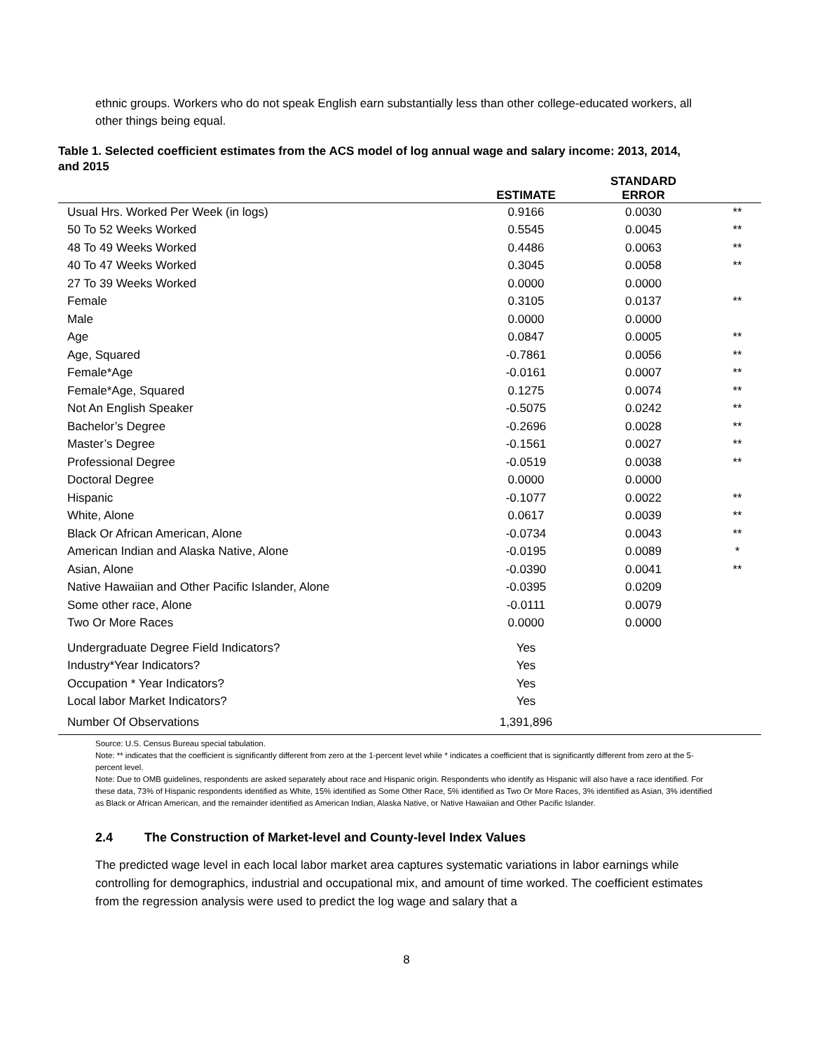ethnic groups. Workers who do not speak English earn substantially less than other college-educated workers, all other things being equal.
Table 1. Selected coefficient estimates from the ACS model of log annual wage and salary income: 2013, 2014, and 2015
| | ESTIMATE | STANDARD ERROR | |
| --- | --- | --- | --- |
| Usual Hrs. Worked Per Week (in logs) | 0.9166 | 0.0030 | ** |
| 50 To 52 Weeks Worked | 0.5545 | 0.0045 | ** |
| 48 To 49 Weeks Worked | 0.4486 | 0.0063 | ** |
| 40 To 47 Weeks Worked | 0.3045 | 0.0058 | ** |
| 27 To 39 Weeks Worked | 0.0000 | 0.0000 | |
| Female | 0.3105 | 0.0137 | ** |
| Male | 0.0000 | 0.0000 | |
| Age | 0.0847 | 0.0005 | ** |
| Age, Squared | -0.7861 | 0.0056 | ** |
| Female*Age | -0.0161 | 0.0007 | ** |
| Female*Age, Squared | 0.1275 | 0.0074 | ** |
| Not An English Speaker | -0.5075 | 0.0242 | ** |
| Bachelor’s Degree | -0.2696 | 0.0028 | ** |
| Master’s Degree | -0.1561 | 0.0027 | ** |
| Professional Degree | -0.0519 | 0.0038 | ** |
| Doctoral Degree | 0.0000 | 0.0000 | |
| Hispanic | -0.1077 | 0.0022 | ** |
| White, Alone | 0.0617 | 0.0039 | ** |
| Black Or African American, Alone | -0.0734 | 0.0043 | ** |
| American Indian and Alaska Native, Alone | -0.0195 | 0.0089 | * |
| Asian, Alone | -0.0390 | 0.0041 | ** |
| Native Hawaiian and Other Pacific Islander, Alone | -0.0395 | 0.0209 | |
| Some other race, Alone | -0.0111 | 0.0079 | |
| Two Or More Races | 0.0000 | 0.0000 | |
| Undergraduate Degree Field Indicators? | Yes | | |
| Industry*Year Indicators? | Yes | | |
| Occupation * Year Indicators? | Yes | | |
| Local labor Market Indicators? | Yes | | |
| Number Of Observations | 1,391,896 | | |
Source: U.S. Census Bureau special tabulation.
Note: ** indicates that the coefficient is significantly different from zero at the 1-percent level while * indicates a coefficient that is significantly different from zero at the 5-percent level.
Note: Due to OMB guidelines, respondents are asked separately about race and Hispanic origin. Respondents who identify as Hispanic will also have a race identified. For these data, 73% of Hispanic respondents identified as White, 15% identified as Some Other Race, 5% identified as Two Or More Races, 3% identified as Asian, 3% identified as Black or African American, and the remainder identified as American Indian, Alaska Native, or Native Hawaiian and Other Pacific Islander.
2.4 The Construction of Market-level and County-level Index Values
The predicted wage level in each local labor market area captures systematic variations in labor earnings while controlling for demographics, industrial and occupational mix, and amount of time worked. The coefficient estimates from the regression analysis were used to predict the log wage and salary that a
8